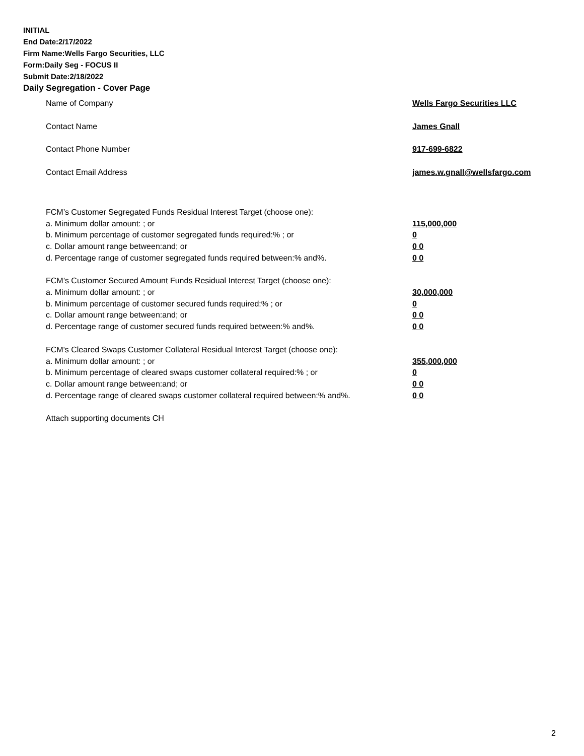INITIAL
End Date:2/17/2022
Firm Name:Wells Fargo Securities, LLC
Form:Daily Seg - FOCUS II
Submit Date:2/18/2022
Daily Segregation - Cover Page
Name of Company Wells Fargo Securities LLC
Contact Name James Gnall
Contact Phone Number 917-699-6822
Contact Email Address james.w.gnall@wellsfargo.com
FCM’s Customer Segregated Funds Residual Interest Target (choose one):
a. Minimum dollar amount: ; or 115,000,000
b. Minimum percentage of customer segregated funds required:% ; or 0
c. Dollar amount range between:and; or 0 0
d. Percentage range of customer segregated funds required between:% and%. 0 0
FCM’s Customer Secured Amount Funds Residual Interest Target (choose one):
a. Minimum dollar amount: ; or 30,000,000
b. Minimum percentage of customer secured funds required:% ; or 0
c. Dollar amount range between:and; or 0 0
d. Percentage range of customer secured funds required between:% and%. 0 0
FCM's Cleared Swaps Customer Collateral Residual Interest Target (choose one):
a. Minimum dollar amount: ; or 355,000,000
b. Minimum percentage of cleared swaps customer collateral required:% ; or 0
c. Dollar amount range between:and; or 0 0
d. Percentage range of cleared swaps customer collateral required between:% and%.
0 0
Attach supporting documents CH
2